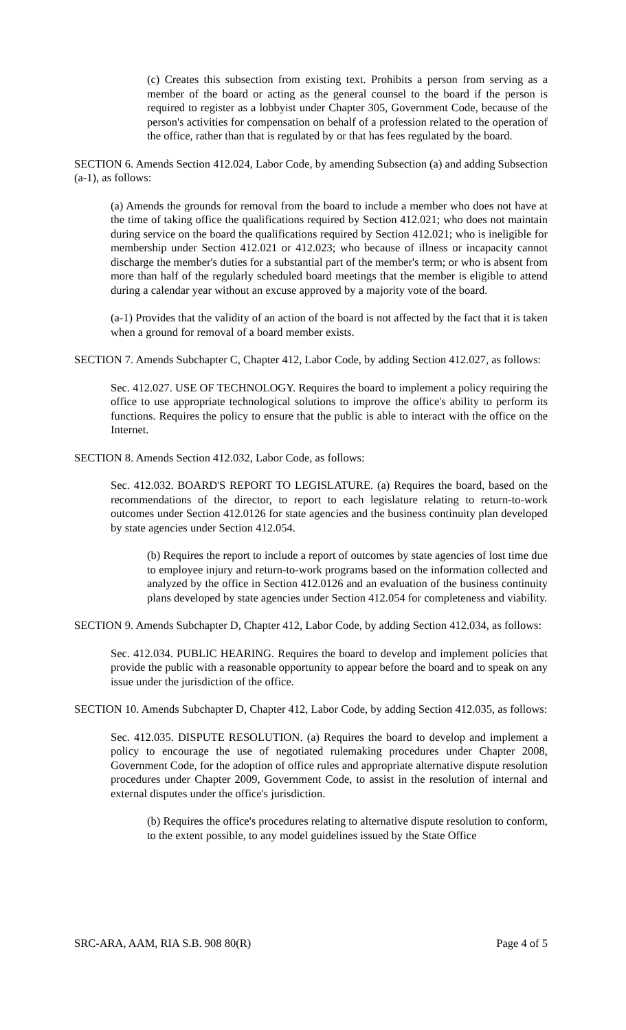(c) Creates this subsection from existing text. Prohibits a person from serving as a member of the board or acting as the general counsel to the board if the person is required to register as a lobbyist under Chapter 305, Government Code, because of the person's activities for compensation on behalf of a profession related to the operation of the office, rather than that is regulated by or that has fees regulated by the board.
SECTION 6. Amends Section 412.024, Labor Code, by amending Subsection (a) and adding Subsection (a-1), as follows:
(a) Amends the grounds for removal from the board to include a member who does not have at the time of taking office the qualifications required by Section 412.021; who does not maintain during service on the board the qualifications required by Section 412.021; who is ineligible for membership under Section 412.021 or 412.023; who because of illness or incapacity cannot discharge the member's duties for a substantial part of the member's term; or who is absent from more than half of the regularly scheduled board meetings that the member is eligible to attend during a calendar year without an excuse approved by a majority vote of the board.
(a-1) Provides that the validity of an action of the board is not affected by the fact that it is taken when a ground for removal of a board member exists.
SECTION 7. Amends Subchapter C, Chapter 412, Labor Code, by adding Section 412.027, as follows:
Sec. 412.027. USE OF TECHNOLOGY. Requires the board to implement a policy requiring the office to use appropriate technological solutions to improve the office's ability to perform its functions. Requires the policy to ensure that the public is able to interact with the office on the Internet.
SECTION 8. Amends Section 412.032, Labor Code, as follows:
Sec. 412.032. BOARD'S REPORT TO LEGISLATURE. (a) Requires the board, based on the recommendations of the director, to report to each legislature relating to return-to-work outcomes under Section 412.0126 for state agencies and the business continuity plan developed by state agencies under Section 412.054.
(b) Requires the report to include a report of outcomes by state agencies of lost time due to employee injury and return-to-work programs based on the information collected and analyzed by the office in Section 412.0126 and an evaluation of the business continuity plans developed by state agencies under Section 412.054 for completeness and viability.
SECTION 9. Amends Subchapter D, Chapter 412, Labor Code, by adding Section 412.034, as follows:
Sec. 412.034. PUBLIC HEARING. Requires the board to develop and implement policies that provide the public with a reasonable opportunity to appear before the board and to speak on any issue under the jurisdiction of the office.
SECTION 10. Amends Subchapter D, Chapter 412, Labor Code, by adding Section 412.035, as follows:
Sec. 412.035. DISPUTE RESOLUTION. (a) Requires the board to develop and implement a policy to encourage the use of negotiated rulemaking procedures under Chapter 2008, Government Code, for the adoption of office rules and appropriate alternative dispute resolution procedures under Chapter 2009, Government Code, to assist in the resolution of internal and external disputes under the office's jurisdiction.
(b) Requires the office's procedures relating to alternative dispute resolution to conform, to the extent possible, to any model guidelines issued by the State Office
SRC-ARA, AAM, RIA S.B. 908 80(R) Page 4 of 5